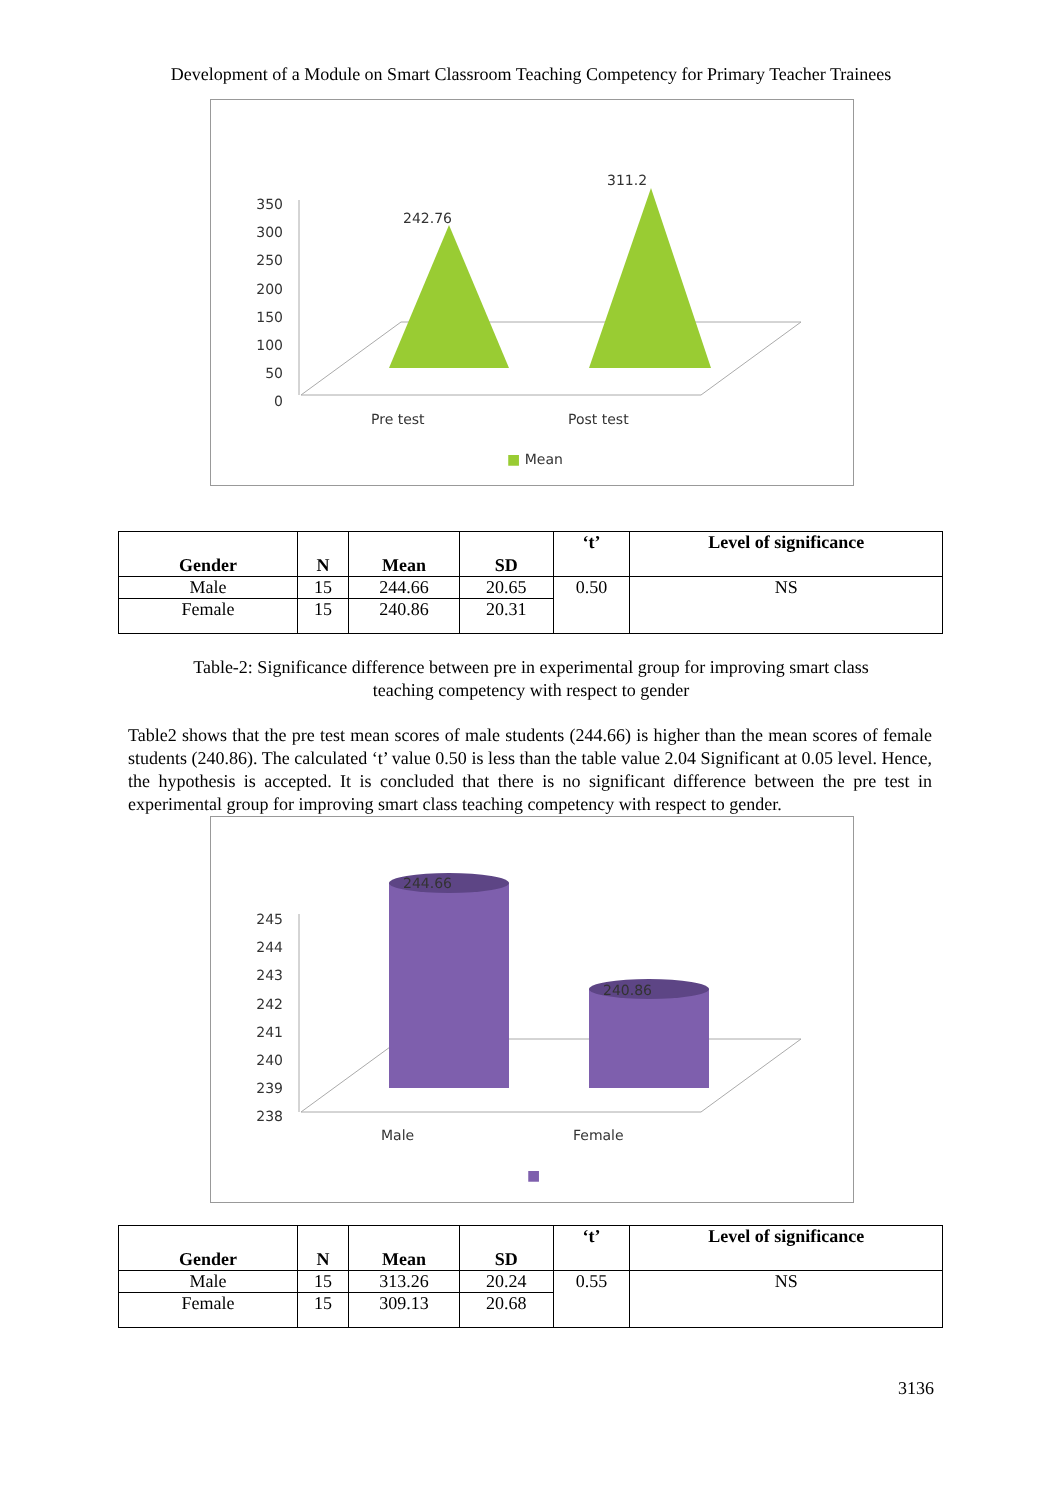Development of a Module on Smart Classroom Teaching Competency for Primary Teacher Trainees
350
300
250
200
150
100
50
0
242.76
311.2
Pre test Post test
■ Mean
| Gender | N | Mean | SD | ‘t’ | Level of significance |
| --- | --- | --- | --- | --- | --- |
| Male | 15 | 244.66 | 20.65 | 0.50 | NS |
| Female | 15 | 240.86 | 20.31 | | |
Table-2: Significance difference between pre in experimental group for improving smart class
teaching competency with respect to gender
Table2 shows that the pre test mean scores of male students (244.66) is higher than the mean scores of female students (240.86). The calculated ‘t’ value 0.50 is less than the table value 2.04 Significant at 0.05 level. Hence, the hypothesis is accepted. It is concluded that there is no significant difference between the pre test in experimental group for improving smart class teaching competency with respect to gender.
245
244
243
242
241
240
239
238
244.66
240.86
Male Female
■
| Gender | N | Mean | SD | ‘t’ | Level of significance |
| --- | --- | --- | --- | --- | --- |
| Male | 15 | 313.26 | 20.24 | 0.55 | NS |
| Female | 15 | 309.13 | 20.68 | | |
3136